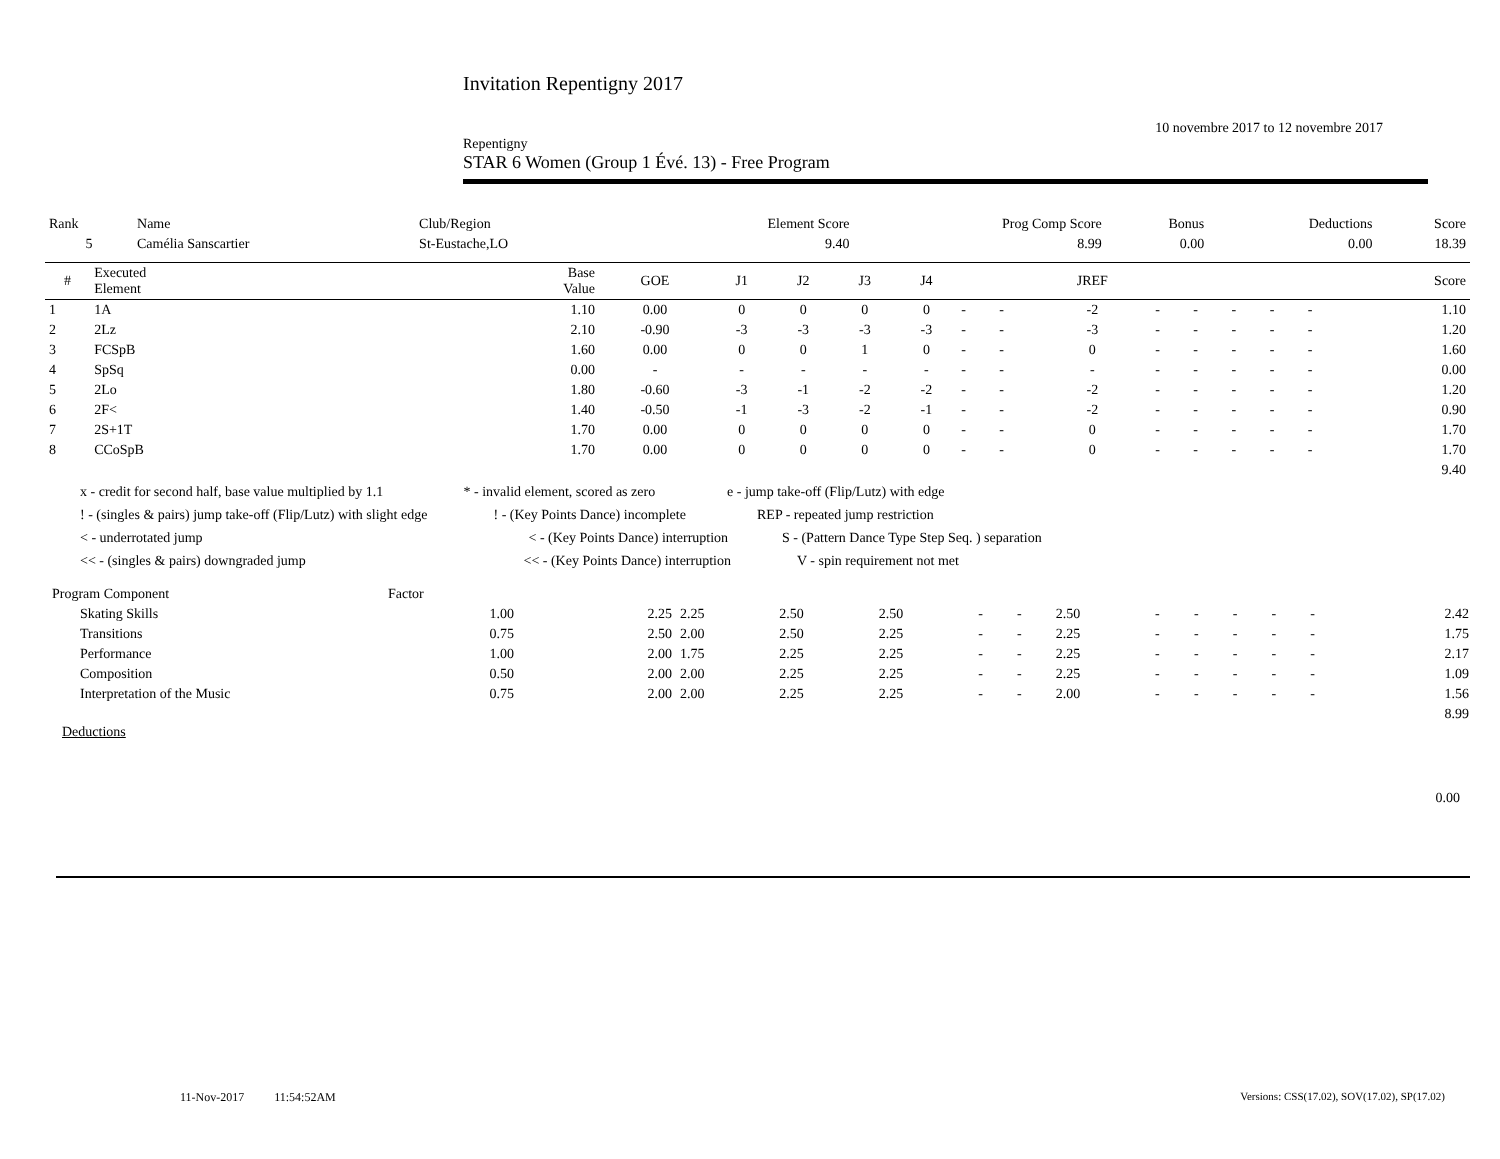Invitation Repentigny 2017
10 novembre 2017 to 12 novembre 2017
Repentigny
STAR 6 Women (Group 1 Évé. 13) - Free Program
| Rank | Name | Club/Region | Element Score | Prog Comp Score | Bonus | Deductions | Score |
| 5 | Camélia Sanscartier | St-Eustache,LO | 9.40 | 8.99 | 0.00 | 0.00 | 18.39 |
| # | Executed Element | Base Value | GOE | J1 | J2 | J3 | J4 | | | JREF | | | | | | Score |
| --- | --- | --- | --- | --- | --- | --- | --- | --- | --- | --- | --- | --- | --- | --- | --- | --- |
| 1 | 1A | 1.10 | 0.00 | 0 | 0 | 0 | 0 | - | - | -2 | - | - | - | - | - | 1.10 |
| 2 | 2Lz | 2.10 | -0.90 | -3 | -3 | -3 | -3 | - | - | -3 | - | - | - | - | - | 1.20 |
| 3 | FCSpB | 1.60 | 0.00 | 0 | 0 | 1 | 0 | - | - | 0 | - | - | - | - | - | 1.60 |
| 4 | SpSq | 0.00 | - | - | - | - | - | - | - | - | - | - | - | - | - | 0.00 |
| 5 | 2Lo | 1.80 | -0.60 | -3 | -1 | -2 | -2 | - | - | -2 | - | - | - | - | - | 1.20 |
| 6 | 2F< | 1.40 | -0.50 | -1 | -3 | -2 | -1 | - | - | -2 | - | - | - | - | - | 0.90 |
| 7 | 2S+1T | 1.70 | 0.00 | 0 | 0 | 0 | 0 | - | - | 0 | - | - | - | - | - | 1.70 |
| 8 | CCoSpB | 1.70 | 0.00 | 0 | 0 | 0 | 0 | - | - | 0 | - | - | - | - | - | 1.70 |
| 9.40 | | | | | | | | | | | | | | | | |
x - credit for second half, base value multiplied by 1.1 * - invalid element, scored as zero e - jump take-off (Flip/Lutz) with edge
! - (singles & pairs) jump take-off (Flip/Lutz) with slight edge ! - (Key Points Dance) incomplete REP - repeated jump restriction
< - underrotated jump < - (Key Points Dance) interruption S - (Pattern Dance Type Step Seq. ) separation
<< - (singles & pairs) downgraded jump << - (Key Points Dance) interruption V - spin requirement not met
| Program Component | | Factor | | | | | | | | | | | | | |
| | Skating Skills | 1.00 | 2.25 | 2.25 | 2.50 | 2.50 | - | - | 2.50 | - | - | - | - | - | 2.42 |
| | Transitions | 0.75 | 2.50 | 2.00 | 2.50 | 2.25 | - | - | 2.25 | - | - | - | - | - | 1.75 |
| | Performance | 1.00 | 2.00 | 1.75 | 2.25 | 2.25 | - | - | 2.25 | - | - | - | - | - | 2.17 |
| | Composition | 0.50 | 2.00 | 2.00 | 2.25 | 2.25 | - | - | 2.25 | - | - | - | - | - | 1.09 |
| | Interpretation of the Music | 0.75 | 2.00 | 2.00 | 2.25 | 2.25 | - | - | 2.00 | - | - | - | - | - | 1.56 |
| 8.99 | | | | | | | | | | | | | | | |
Deductions
0.00
11-Nov-2017 11:54:52AM
Versions: CSS(17.02), SOV(17.02), SP(17.02)